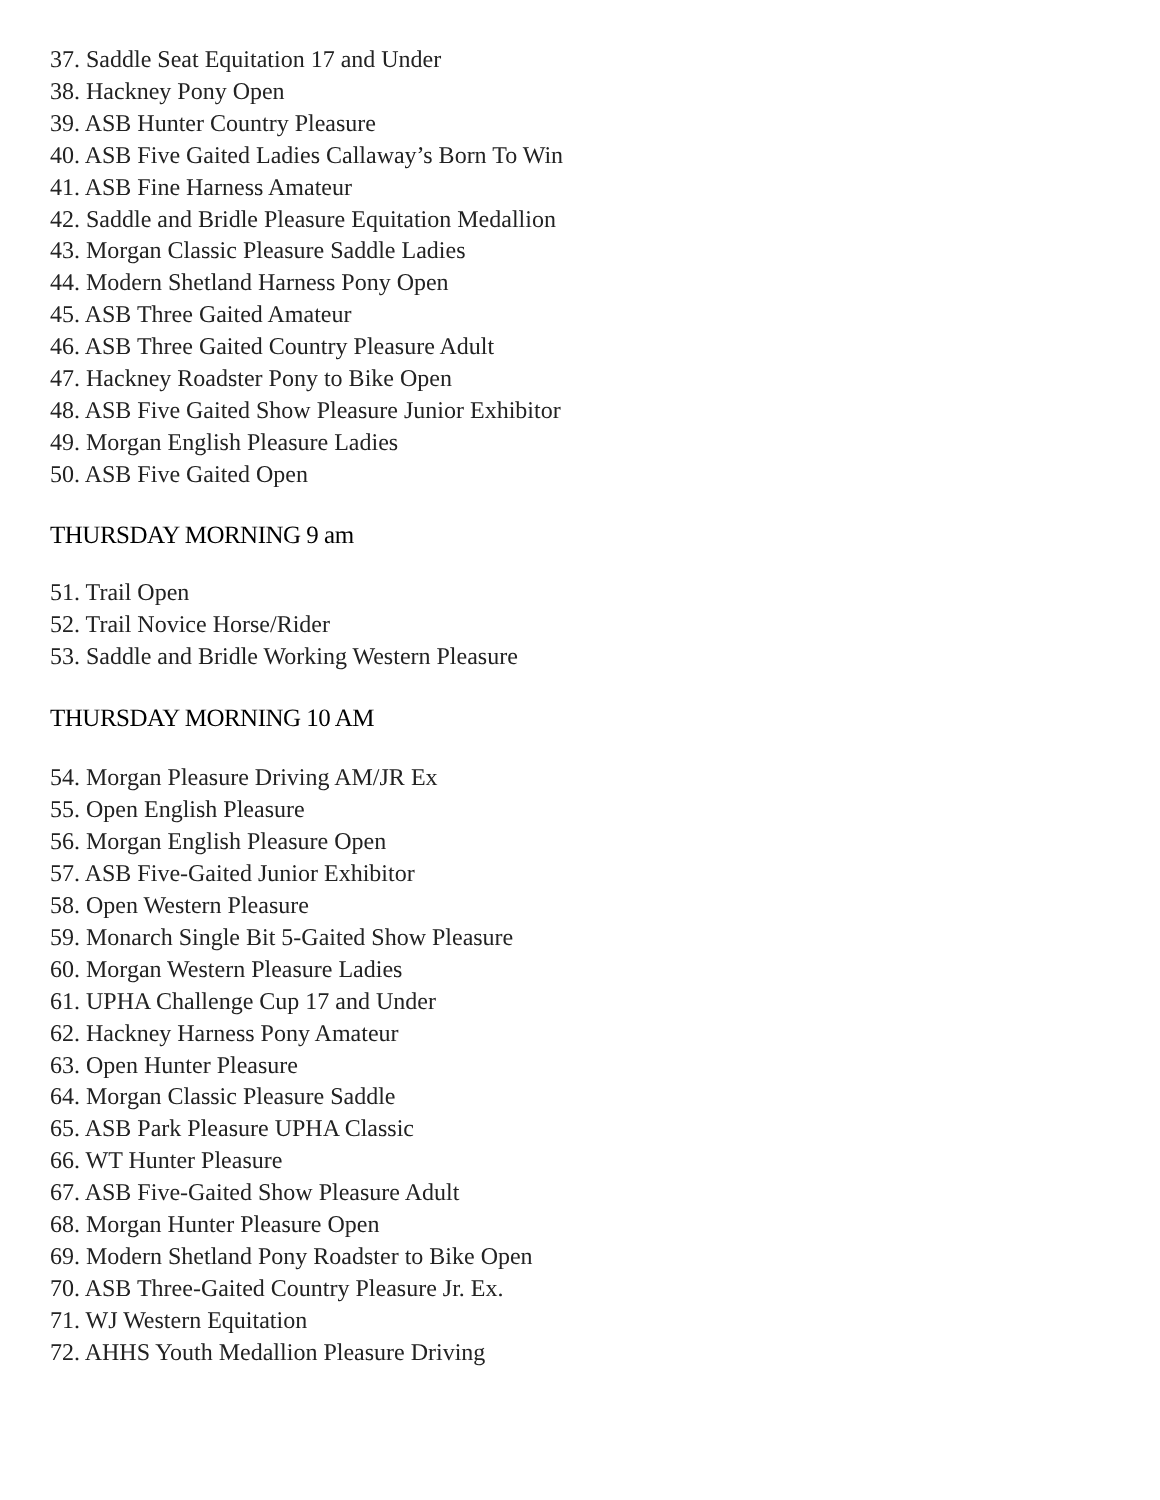37. Saddle Seat Equitation 17 and Under
38. Hackney Pony Open
39. ASB Hunter Country Pleasure
40. ASB Five Gaited Ladies Callaway’s Born To Win
41. ASB Fine Harness Amateur
42. Saddle and Bridle Pleasure Equitation Medallion
43. Morgan Classic Pleasure Saddle Ladies
44. Modern Shetland Harness Pony Open
45. ASB Three Gaited Amateur
46. ASB Three Gaited Country Pleasure Adult
47. Hackney Roadster Pony to Bike Open
48. ASB Five Gaited Show Pleasure Junior Exhibitor
49. Morgan English Pleasure Ladies
50. ASB Five Gaited Open
THURSDAY MORNING 9 am
51. Trail Open
52. Trail Novice Horse/Rider
53. Saddle and Bridle Working Western Pleasure
THURSDAY MORNING 10 AM
54. Morgan Pleasure Driving AM/JR Ex
55. Open English Pleasure
56. Morgan English Pleasure Open
57. ASB Five-Gaited Junior Exhibitor
58. Open Western Pleasure
59. Monarch Single Bit 5-Gaited Show Pleasure
60. Morgan Western Pleasure Ladies
61. UPHA Challenge Cup 17 and Under
62. Hackney Harness Pony Amateur
63. Open Hunter Pleasure
64. Morgan Classic Pleasure Saddle
65. ASB Park Pleasure UPHA Classic
66. WT Hunter Pleasure
67. ASB Five-Gaited Show Pleasure Adult
68. Morgan Hunter Pleasure Open
69. Modern Shetland Pony Roadster to Bike Open
70. ASB Three-Gaited Country Pleasure Jr. Ex.
71. WJ Western Equitation
72. AHHS Youth Medallion Pleasure Driving